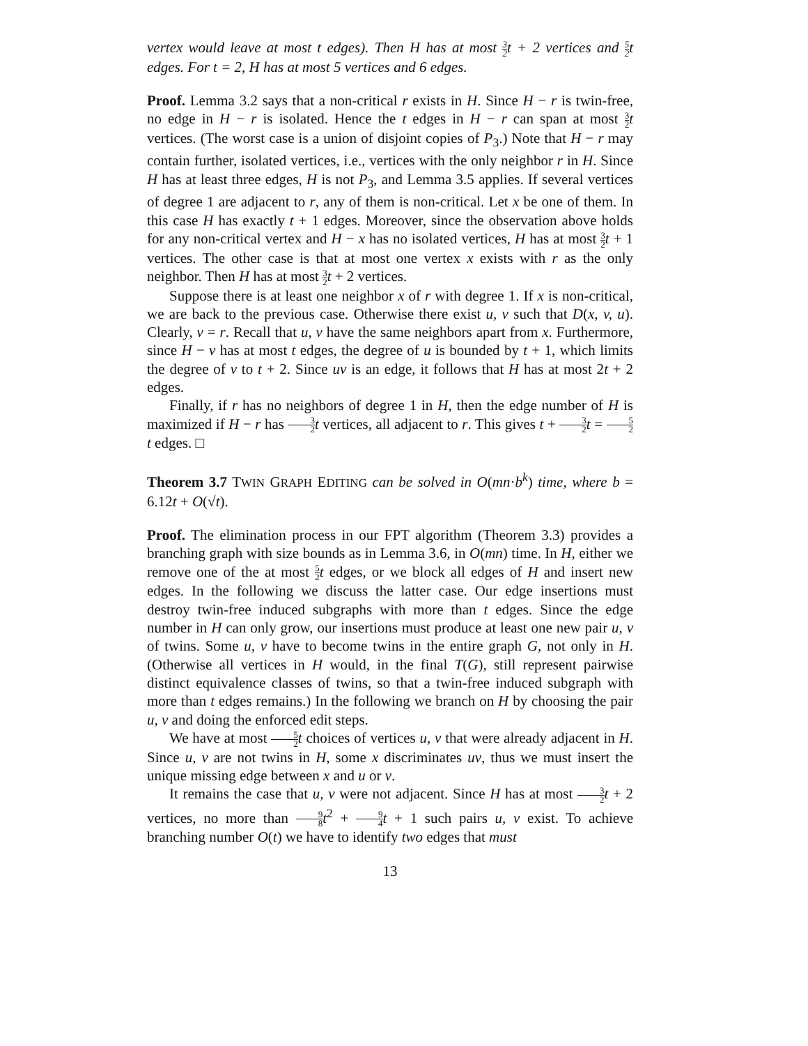vertex would leave at most t edges). Then H has at most 3 2t + 2 vertices and 5 2t edges. For t = 2, H has at most 5 vertices and 6 edges.
Proof. Lemma 3.2 says that a non-critical r exists in H. Since H − r is twin-free, no edge in H − r is isolated. Hence the t edges in H − r can span at most 3 2 t vertices. (The worst case is a union of disjoint copies of P<sub>3</sub>.) Note that H − r may contain further, isolated vertices, i.e., vertices with the only neighbor r in H. Since H has at least three edges, H is not P<sub>3</sub>, and Lemma 3.5 applies. If several vertices of degree 1 are adjacent to r, any of them is non-critical. Let x be one of them. In this case H has exactly t + 1 edges. Moreover, since the observation above holds for any non-critical vertex and H − x has no isolated vertices, H has at most 3 2 t + 1 vertices. The other case is that at most one vertex x exists with r as the only neighbor. Then H has at most 3 2 t + 2 vertices.
Suppose there is at least one neighbor x of r with degree 1. If x is non-critical, we are back to the previous case. Otherwise there exist u, v such that D(x, v, u). Clearly, v = r. Recall that u, v have the same neighbors apart from x. Furthermore, since H − v has at most t edges, the degree of u is bounded by t + 1, which limits the degree of v to t + 2. Since uv is an edge, it follows that H has at most 2t + 2 edges.
Finally, if r has no neighbors of degree 1 in H, then the edge number of H is maximized if H − r has 3 2 t vertices, all adjacent to r. This gives t + 3 2 t = 5 2 t edges. □
Theorem 3.7 TWIN GRAPH EDITING can be solved in O(mn·b<sup>k</sup>) time, where b = 6.12t + O(√t).
Proof. The elimination process in our FPT algorithm (Theorem 3.3) provides a branching graph with size bounds as in Lemma 3.6, in O(mn) time. In H, either we remove one of the at most 5 2 t edges, or we block all edges of H and insert new edges. In the following we discuss the latter case. Our edge insertions must destroy twin-free induced subgraphs with more than t edges. Since the edge number in H can only grow, our insertions must produce at least one new pair u, v of twins. Some u, v have to become twins in the entire graph G, not only in H. (Otherwise all vertices in H would, in the final T(G), still represent pairwise distinct equivalence classes of twins, so that a twin-free induced subgraph with more than t edges remains.) In the following we branch on H by choosing the pair u, v and doing the enforced edit steps.
We have at most 5 2 t choices of vertices u, v that were already adjacent in H. Since u, v are not twins in H, some x discriminates uv, thus we must insert the unique missing edge between x and u or v.
It remains the case that u, v were not adjacent. Since H has at most 3 2 t + 2 vertices, no more than 9 8 t<sup>2</sup> + 9 4 t + 1 such pairs u, v exist. To achieve branching number O(t) we have to identify two edges that must
13